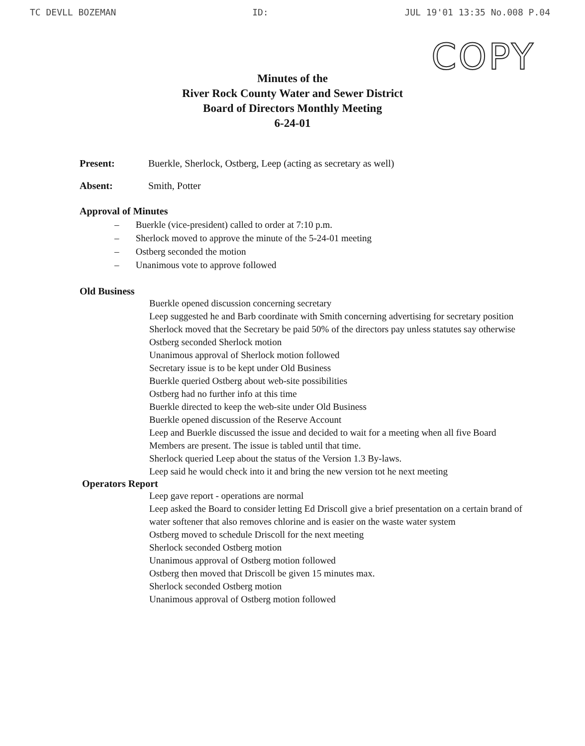TC DEVLL BOZEMAN ID: JUL 19'01 13:35 No.008 P.04
COPY
Minutes of the
River Rock County Water and Sewer District
Board of Directors Monthly Meeting
6-24-01
Present: Buerkle, Sherlock, Ostberg, Leep (acting as secretary as well)
Absent: Smith, Potter
Approval of Minutes
– Buerkle (vice-president) called to order at 7:10 p.m.
– Sherlock moved to approve the minute of the 5-24-01 meeting
– Ostberg seconded the motion
– Unanimous vote to approve followed
Old Business
Buerkle opened discussion concerning secretary
Leep suggested he and Barb coordinate with Smith concerning advertising for secretary position
Sherlock moved that the Secretary be paid 50% of the directors pay unless statutes say otherwise
Ostberg seconded Sherlock motion
Unanimous approval of Sherlock motion followed
Secretary issue is to be kept under Old Business
Buerkle queried Ostberg about web-site possibilities
Ostberg had no further info at this time
Buerkle directed to keep the web-site under Old Business
Buerkle opened discussion of the Reserve Account
Leep and Buerkle discussed the issue and decided to wait for a meeting when all five Board Members are present. The issue is tabled until that time.
Sherlock queried Leep about the status of the Version 1.3 By-laws.
Leep said he would check into it and bring the new version tot he next meeting
Operators Report
Leep gave report - operations are normal
Leep asked the Board to consider letting Ed Driscoll give a brief presentation on a certain brand of water softener that also removes chlorine and is easier on the waste water system
Ostberg moved to schedule Driscoll for the next meeting
Sherlock seconded Ostberg motion
Unanimous approval of Ostberg motion followed
Ostberg then moved that Driscoll be given 15 minutes max.
Sherlock seconded Ostberg motion
Unanimous approval of Ostberg motion followed